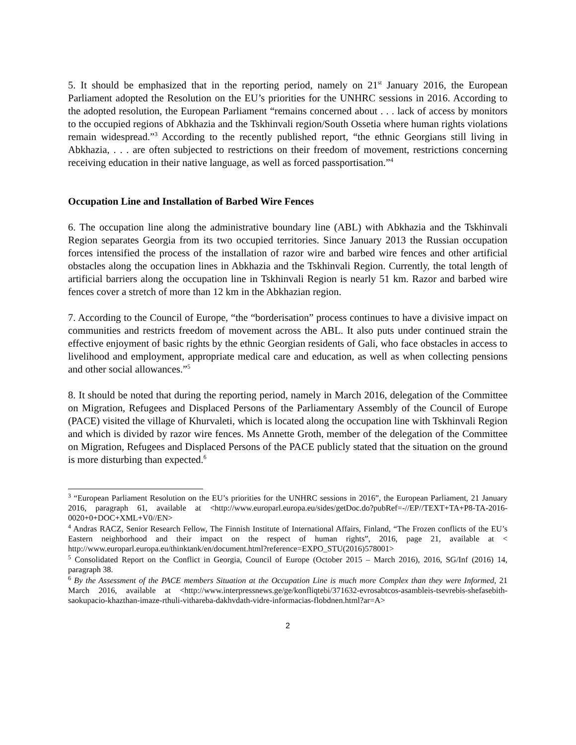5. It should be emphasized that in the reporting period, namely on 21<sup>st</sup> January 2016, the European Parliament adopted the Resolution on the EU’s priorities for the UNHRC sessions in 2016. According to the adopted resolution, the European Parliament “remains concerned about . . . lack of access by monitors to the occupied regions of Abkhazia and the Tskhinvali region/South Ossetia where human rights violations remain widespread.”<sup>3</sup> According to the recently published report, “the ethnic Georgians still living in Abkhazia, . . . are often subjected to restrictions on their freedom of movement, restrictions concerning receiving education in their native language, as well as forced passportisation.”<sup>4</sup>
Occupation Line and Installation of Barbed Wire Fences
6. The occupation line along the administrative boundary line (ABL) with Abkhazia and the Tskhinvali Region separates Georgia from its two occupied territories. Since January 2013 the Russian occupation forces intensified the process of the installation of razor wire and barbed wire fences and other artificial obstacles along the occupation lines in Abkhazia and the Tskhinvali Region. Currently, the total length of artificial barriers along the occupation line in Tskhinvali Region is nearly 51 km. Razor and barbed wire fences cover a stretch of more than 12 km in the Abkhazian region.
7. According to the Council of Europe, “the “borderisation” process continues to have a divisive impact on communities and restricts freedom of movement across the ABL. It also puts under continued strain the effective enjoyment of basic rights by the ethnic Georgian residents of Gali, who face obstacles in access to livelihood and employment, appropriate medical care and education, as well as when collecting pensions and other social allowances.”<sup>5</sup>
8. It should be noted that during the reporting period, namely in March 2016, delegation of the Committee on Migration, Refugees and Displaced Persons of the Parliamentary Assembly of the Council of Europe (PACE) visited the village of Khurvaleti, which is located along the occupation line with Tskhinvali Region and which is divided by razor wire fences. Ms Annette Groth, member of the delegation of the Committee on Migration, Refugees and Displaced Persons of the PACE publicly stated that the situation on the ground is more disturbing than expected.<sup>6</sup>
<sup>3</sup> “European Parliament Resolution on the EU’s priorities for the UNHRC sessions in 2016”, the European Parliament, 21 January 2016, paragraph 61, available at <http://www.europarl.europa.eu/sides/getDoc.do?pubRef=-//EP//TEXT+TA+P8-TA-2016-0020+0+DOC+XML+V0//EN>
<sup>4</sup> Andras RACZ, Senior Research Fellow, The Finnish Institute of International Affairs, Finland, “The Frozen conflicts of the EU’s Eastern neighborhood and their impact on the respect of human rights”, 2016, page 21, available at < http://www.europarl.europa.eu/thinktank/en/document.html?reference=EXPO_STU(2016)578001>
<sup>5</sup> Consolidated Report on the Conflict in Georgia, Council of Europe (October 2015 – March 2016), 2016, SG/Inf (2016) 14, paragraph 38.
<sup>6</sup> By the Assessment of the PACE members Situation at the Occupation Line is much more Complex than they were Informed, 21 March 2016, available at <http://www.interpressnews.ge/ge/konfliqtebi/371632-evrosabtcos-asambleis-tsevrebis-shefasebith-saokupacio-khazthan-imaze-rthuli-vithareba-dakhvdath-vidre-informacias-flobdnen.html?ar=A>
2